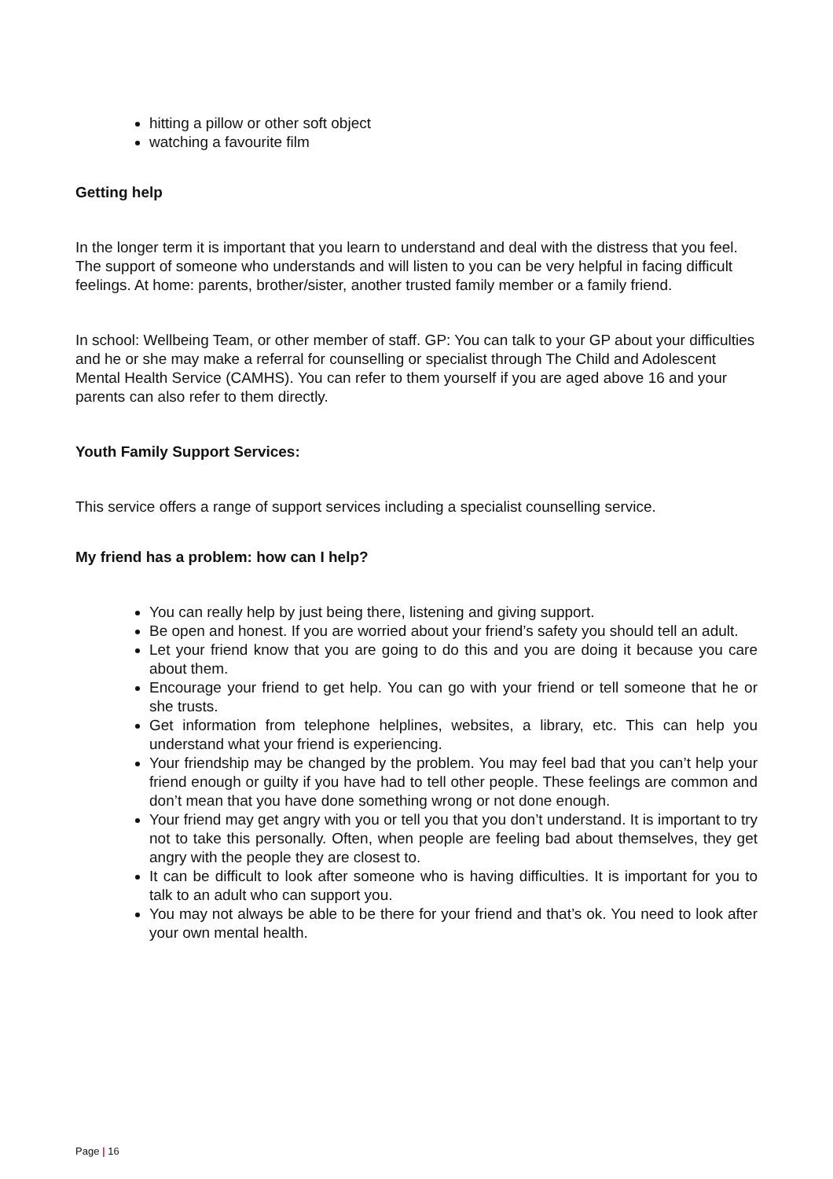hitting a pillow or other soft object
watching a favourite film
Getting help
In the longer term it is important that you learn to understand and deal with the distress that you feel. The support of someone who understands and will listen to you can be very helpful in facing difficult feelings. At home: parents, brother/sister, another trusted family member or a family friend.
In school: Wellbeing Team, or other member of staff. GP: You can talk to your GP about your difficulties and he or she may make a referral for counselling or specialist through The Child and Adolescent Mental Health Service (CAMHS). You can refer to them yourself if you are aged above 16 and your parents can also refer to them directly.
Youth Family Support Services:
This service offers a range of support services including a specialist counselling service.
My friend has a problem: how can I help?
You can really help by just being there, listening and giving support.
Be open and honest. If you are worried about your friend’s safety you should tell an adult.
Let your friend know that you are going to do this and you are doing it because you care about them.
Encourage your friend to get help. You can go with your friend or tell someone that he or she trusts.
Get information from telephone helplines, websites, a library, etc. This can help you understand what your friend is experiencing.
Your friendship may be changed by the problem. You may feel bad that you can’t help your friend enough or guilty if you have had to tell other people. These feelings are common and don’t mean that you have done something wrong or not done enough.
Your friend may get angry with you or tell you that you don’t understand. It is important to try not to take this personally. Often, when people are feeling bad about themselves, they get angry with the people they are closest to.
It can be difficult to look after someone who is having difficulties. It is important for you to talk to an adult who can support you.
You may not always be able to be there for your friend and that’s ok. You need to look after your own mental health.
Page | 16